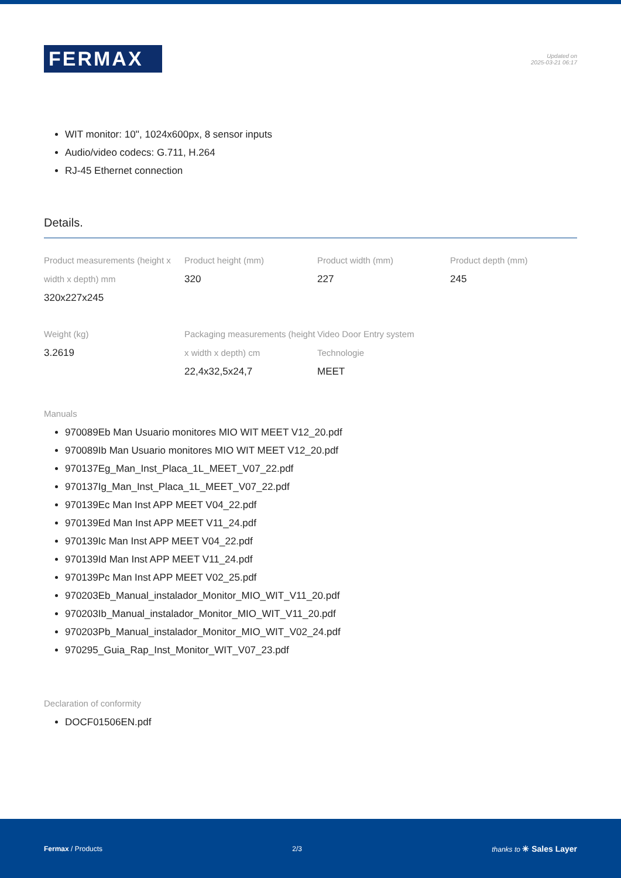FERMAX
Updated on
2025-03-21 06:17
WIT monitor: 10'', 1024x600px, 8 sensor inputs
Audio/video codecs: G.711, H.264
RJ-45 Ethernet connection
Details.
Product measurements (height x width x depth) mm
320x227x245
Product height (mm)
320
Product width (mm)
227
Product depth (mm)
245
Weight (kg)
3.2619
Packaging measurements (height x width x depth) cm
22,4x32,5x24,7
Video Door Entry system Technologie
MEET
Manuals
970089Eb Man Usuario monitores MIO WIT MEET V12_20.pdf
970089Ib Man Usuario monitores MIO WIT MEET V12_20.pdf
970137Eg_Man_Inst_Placa_1L_MEET_V07_22.pdf
970137Ig_Man_Inst_Placa_1L_MEET_V07_22.pdf
970139Ec Man Inst APP MEET V04_22.pdf
970139Ed Man Inst APP MEET V11_24.pdf
970139Ic Man Inst APP MEET V04_22.pdf
970139Id Man Inst APP MEET V11_24.pdf
970139Pc Man Inst APP MEET V02_25.pdf
970203Eb_Manual_instalador_Monitor_MIO_WIT_V11_20.pdf
970203Ib_Manual_instalador_Monitor_MIO_WIT_V11_20.pdf
970203Pb_Manual_instalador_Monitor_MIO_WIT_V02_24.pdf
970295_Guia_Rap_Inst_Monitor_WIT_V07_23.pdf
Declaration of conformity
DOCF01506EN.pdf
Fermax / Products 2/3 thanks to ✳ Sales Layer